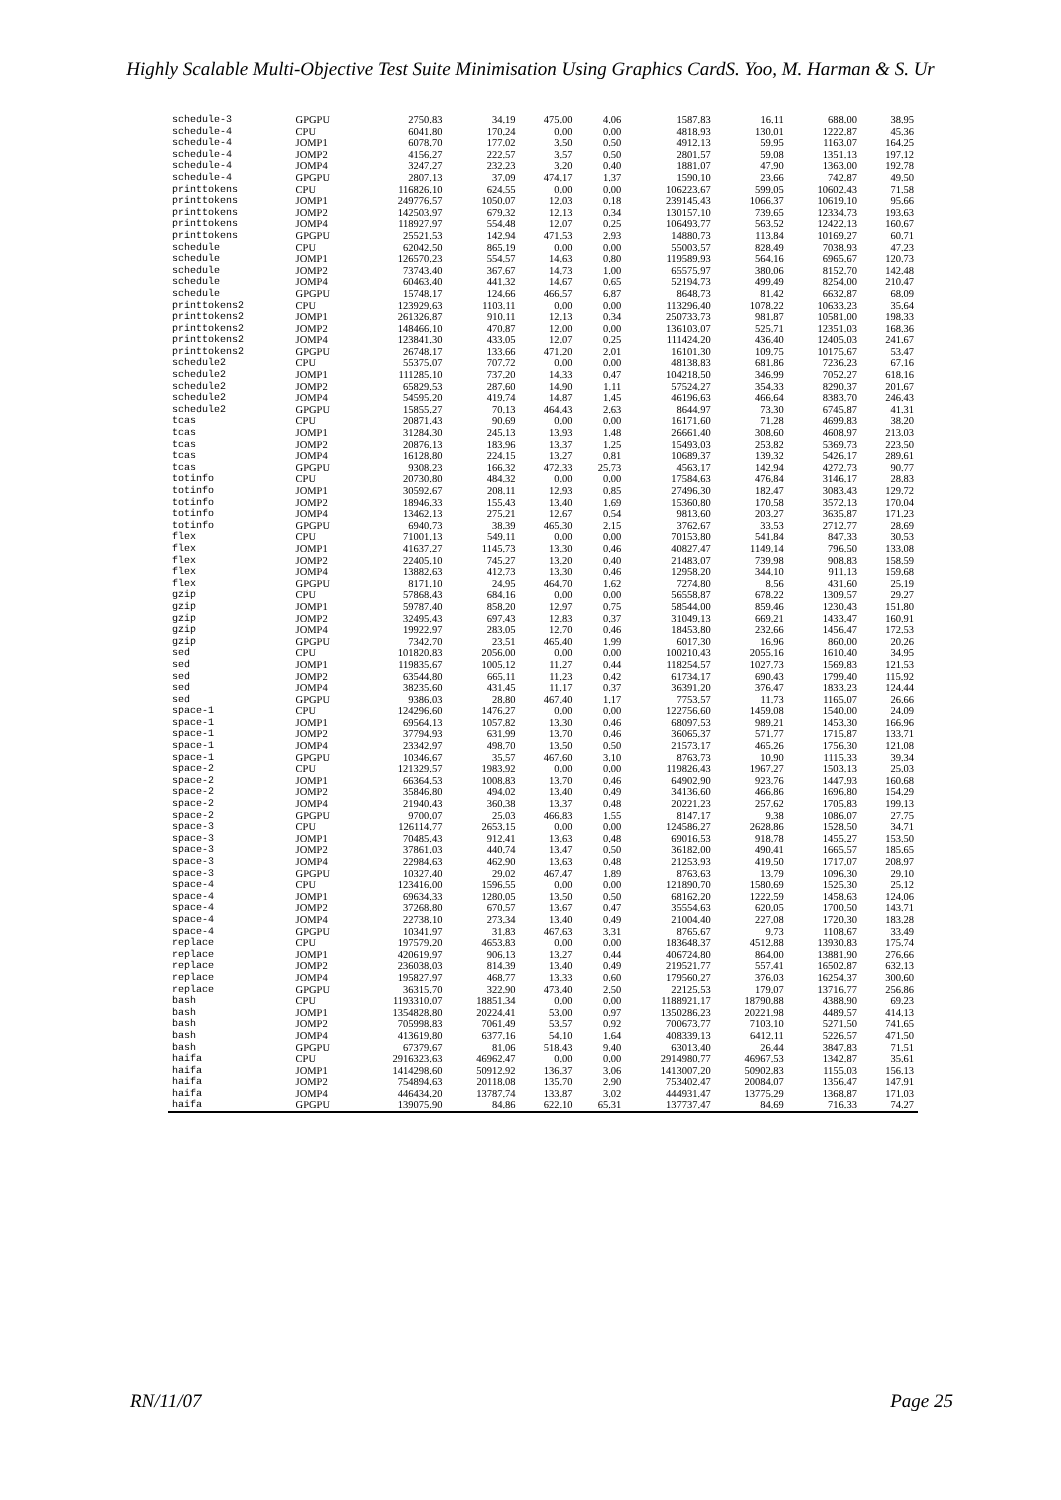Highly Scalable Multi-Objective Test Suite Minimisation Using Graphics CardS. Yoo, M. Harman & S. Ur
| schedule-3 | GPGPU | 2750.83 | 34.19 | 475.00 | 4.06 | 1587.83 | 16.11 | 688.00 | 38.95 |
| schedule-4 | CPU | 6041.80 | 170.24 | 0.00 | 0.00 | 4818.93 | 130.01 | 1222.87 | 45.36 |
| schedule-4 | JOMP1 | 6078.70 | 177.02 | 3.50 | 0.50 | 4912.13 | 59.95 | 1163.07 | 164.25 |
| schedule-4 | JOMP2 | 4156.27 | 222.57 | 3.57 | 0.50 | 2801.57 | 59.08 | 1351.13 | 197.12 |
| schedule-4 | JOMP4 | 3247.27 | 232.23 | 3.20 | 0.40 | 1881.07 | 47.90 | 1363.00 | 192.78 |
| schedule-4 | GPGPU | 2807.13 | 37.09 | 474.17 | 1.37 | 1590.10 | 23.66 | 742.87 | 49.50 |
| printtokens | CPU | 116826.10 | 624.55 | 0.00 | 0.00 | 106223.67 | 599.05 | 10602.43 | 71.58 |
| printtokens | JOMP1 | 249776.57 | 1050.07 | 12.03 | 0.18 | 239145.43 | 1066.37 | 10619.10 | 95.66 |
| printtokens | JOMP2 | 142503.97 | 679.32 | 12.13 | 0.34 | 130157.10 | 739.65 | 12334.73 | 193.63 |
| printtokens | JOMP4 | 118927.97 | 554.48 | 12.07 | 0.25 | 106493.77 | 563.52 | 12422.13 | 160.67 |
| printtokens | GPGPU | 25521.53 | 142.94 | 471.53 | 2.93 | 14880.73 | 113.84 | 10169.27 | 60.71 |
| schedule | CPU | 62042.50 | 865.19 | 0.00 | 0.00 | 55003.57 | 828.49 | 7038.93 | 47.23 |
| schedule | JOMP1 | 126570.23 | 554.57 | 14.63 | 0.80 | 119589.93 | 564.16 | 6965.67 | 120.73 |
| schedule | JOMP2 | 73743.40 | 367.67 | 14.73 | 1.00 | 65575.97 | 380.06 | 8152.70 | 142.48 |
| schedule | JOMP4 | 60463.40 | 441.32 | 14.67 | 0.65 | 52194.73 | 499.49 | 8254.00 | 210.47 |
| schedule | GPGPU | 15748.17 | 124.66 | 466.57 | 6.87 | 8648.73 | 81.42 | 6632.87 | 68.09 |
| printtokens2 | CPU | 123929.63 | 1103.11 | 0.00 | 0.00 | 113296.40 | 1078.22 | 10633.23 | 35.64 |
| printtokens2 | JOMP1 | 261326.87 | 910.11 | 12.13 | 0.34 | 250733.73 | 981.87 | 10581.00 | 198.33 |
| printtokens2 | JOMP2 | 148466.10 | 470.87 | 12.00 | 0.00 | 136103.07 | 525.71 | 12351.03 | 168.36 |
| printtokens2 | JOMP4 | 123841.30 | 433.05 | 12.07 | 0.25 | 111424.20 | 436.40 | 12405.03 | 241.67 |
| printtokens2 | GPGPU | 26748.17 | 133.66 | 471.20 | 2.01 | 16101.30 | 109.75 | 10175.67 | 53.47 |
| schedule2 | CPU | 55375.07 | 707.72 | 0.00 | 0.00 | 48138.83 | 681.86 | 7236.23 | 67.16 |
| schedule2 | JOMP1 | 111285.10 | 737.20 | 14.33 | 0.47 | 104218.50 | 346.99 | 7052.27 | 618.16 |
| schedule2 | JOMP2 | 65829.53 | 287.60 | 14.90 | 1.11 | 57524.27 | 354.33 | 8290.37 | 201.67 |
| schedule2 | JOMP4 | 54595.20 | 419.74 | 14.87 | 1.45 | 46196.63 | 466.64 | 8383.70 | 246.43 |
| schedule2 | GPGPU | 15855.27 | 70.13 | 464.43 | 2.63 | 8644.97 | 73.30 | 6745.87 | 41.31 |
| tcas | CPU | 20871.43 | 90.69 | 0.00 | 0.00 | 16171.60 | 71.28 | 4699.83 | 38.20 |
| tcas | JOMP1 | 31284.30 | 245.13 | 13.93 | 1.48 | 26661.40 | 308.60 | 4608.97 | 213.03 |
| tcas | JOMP2 | 20876.13 | 183.96 | 13.37 | 1.25 | 15493.03 | 253.82 | 5369.73 | 223.50 |
| tcas | JOMP4 | 16128.80 | 224.15 | 13.27 | 0.81 | 10689.37 | 139.32 | 5426.17 | 289.61 |
| tcas | GPGPU | 9308.23 | 166.32 | 472.33 | 25.73 | 4563.17 | 142.94 | 4272.73 | 90.77 |
| totinfo | CPU | 20730.80 | 484.32 | 0.00 | 0.00 | 17584.63 | 476.84 | 3146.17 | 28.83 |
| totinfo | JOMP1 | 30592.67 | 208.11 | 12.93 | 0.85 | 27496.30 | 182.47 | 3083.43 | 129.72 |
| totinfo | JOMP2 | 18946.33 | 155.43 | 13.40 | 1.69 | 15360.80 | 170.58 | 3572.13 | 170.04 |
| totinfo | JOMP4 | 13462.13 | 275.21 | 12.67 | 0.54 | 9813.60 | 203.27 | 3635.87 | 171.23 |
| totinfo | GPGPU | 6940.73 | 38.39 | 465.30 | 2.15 | 3762.67 | 33.53 | 2712.77 | 28.69 |
| flex | CPU | 71001.13 | 549.11 | 0.00 | 0.00 | 70153.80 | 541.84 | 847.33 | 30.53 |
| flex | JOMP1 | 41637.27 | 1145.73 | 13.30 | 0.46 | 40827.47 | 1149.14 | 796.50 | 133.08 |
| flex | JOMP2 | 22405.10 | 745.27 | 13.20 | 0.40 | 21483.07 | 739.98 | 908.83 | 158.59 |
| flex | JOMP4 | 13882.63 | 412.73 | 13.30 | 0.46 | 12958.20 | 344.10 | 911.13 | 159.68 |
| flex | GPGPU | 8171.10 | 24.95 | 464.70 | 1.62 | 7274.80 | 8.56 | 431.60 | 25.19 |
| gzip | CPU | 57868.43 | 684.16 | 0.00 | 0.00 | 56558.87 | 678.22 | 1309.57 | 29.27 |
| gzip | JOMP1 | 59787.40 | 858.20 | 12.97 | 0.75 | 58544.00 | 859.46 | 1230.43 | 151.80 |
| gzip | JOMP2 | 32495.43 | 697.43 | 12.83 | 0.37 | 31049.13 | 669.21 | 1433.47 | 160.91 |
| gzip | JOMP4 | 19922.97 | 283.05 | 12.70 | 0.46 | 18453.80 | 232.66 | 1456.47 | 172.53 |
| gzip | GPGPU | 7342.70 | 23.51 | 465.40 | 1.99 | 6017.30 | 16.96 | 860.00 | 20.26 |
| sed | CPU | 101820.83 | 2056.00 | 0.00 | 0.00 | 100210.43 | 2055.16 | 1610.40 | 34.95 |
| sed | JOMP1 | 119835.67 | 1005.12 | 11.27 | 0.44 | 118254.57 | 1027.73 | 1569.83 | 121.53 |
| sed | JOMP2 | 63544.80 | 665.11 | 11.23 | 0.42 | 61734.17 | 690.43 | 1799.40 | 115.92 |
| sed | JOMP4 | 38235.60 | 431.45 | 11.17 | 0.37 | 36391.20 | 376.47 | 1833.23 | 124.44 |
| sed | GPGPU | 9386.03 | 28.80 | 467.40 | 1.17 | 7753.57 | 11.73 | 1165.07 | 26.66 |
| space-1 | CPU | 124296.60 | 1476.27 | 0.00 | 0.00 | 122756.60 | 1459.08 | 1540.00 | 24.09 |
| space-1 | JOMP1 | 69564.13 | 1057.82 | 13.30 | 0.46 | 68097.53 | 989.21 | 1453.30 | 166.96 |
| space-1 | JOMP2 | 37794.93 | 631.99 | 13.70 | 0.46 | 36065.37 | 571.77 | 1715.87 | 133.71 |
| space-1 | JOMP4 | 23342.97 | 498.70 | 13.50 | 0.50 | 21573.17 | 465.26 | 1756.30 | 121.08 |
| space-1 | GPGPU | 10346.67 | 35.57 | 467.60 | 3.10 | 8763.73 | 10.90 | 1115.33 | 39.34 |
| space-2 | CPU | 121329.57 | 1983.92 | 0.00 | 0.00 | 119826.43 | 1967.27 | 1503.13 | 25.03 |
| space-2 | JOMP1 | 66364.53 | 1008.83 | 13.70 | 0.46 | 64902.90 | 923.76 | 1447.93 | 160.68 |
| space-2 | JOMP2 | 35846.80 | 494.02 | 13.40 | 0.49 | 34136.60 | 466.86 | 1696.80 | 154.29 |
| space-2 | JOMP4 | 21940.43 | 360.38 | 13.37 | 0.48 | 20221.23 | 257.62 | 1705.83 | 199.13 |
| space-2 | GPGPU | 9700.07 | 25.03 | 466.83 | 1.55 | 8147.17 | 9.38 | 1086.07 | 27.75 |
| space-3 | CPU | 126114.77 | 2653.15 | 0.00 | 0.00 | 124586.27 | 2628.86 | 1528.50 | 34.71 |
| space-3 | JOMP1 | 70485.43 | 912.41 | 13.63 | 0.48 | 69016.53 | 918.78 | 1455.27 | 153.50 |
| space-3 | JOMP2 | 37861.03 | 440.74 | 13.47 | 0.50 | 36182.00 | 490.41 | 1665.57 | 185.65 |
| space-3 | JOMP4 | 22984.63 | 462.90 | 13.63 | 0.48 | 21253.93 | 419.50 | 1717.07 | 208.97 |
| space-3 | GPGPU | 10327.40 | 29.02 | 467.47 | 1.89 | 8763.63 | 13.79 | 1096.30 | 29.10 |
| space-4 | CPU | 123416.00 | 1596.55 | 0.00 | 0.00 | 121890.70 | 1580.69 | 1525.30 | 25.12 |
| space-4 | JOMP1 | 69634.33 | 1280.05 | 13.50 | 0.50 | 68162.20 | 1222.59 | 1458.63 | 124.06 |
| space-4 | JOMP2 | 37268.80 | 670.57 | 13.67 | 0.47 | 35554.63 | 620.05 | 1700.50 | 143.71 |
| space-4 | JOMP4 | 22738.10 | 273.34 | 13.40 | 0.49 | 21004.40 | 227.08 | 1720.30 | 183.28 |
| space-4 | GPGPU | 10341.97 | 31.83 | 467.63 | 3.31 | 8765.67 | 9.73 | 1108.67 | 33.49 |
| replace | CPU | 197579.20 | 4653.83 | 0.00 | 0.00 | 183648.37 | 4512.88 | 13930.83 | 175.74 |
| replace | JOMP1 | 420619.97 | 906.13 | 13.27 | 0.44 | 406724.80 | 864.00 | 13881.90 | 276.66 |
| replace | JOMP2 | 236038.03 | 814.39 | 13.40 | 0.49 | 219521.77 | 557.41 | 16502.87 | 632.13 |
| replace | JOMP4 | 195827.97 | 468.77 | 13.33 | 0.60 | 179560.27 | 376.03 | 16254.37 | 300.60 |
| replace | GPGPU | 36315.70 | 322.90 | 473.40 | 2.50 | 22125.53 | 179.07 | 13716.77 | 256.86 |
| bash | CPU | 1193310.07 | 18851.34 | 0.00 | 0.00 | 1188921.17 | 18790.88 | 4388.90 | 69.23 |
| bash | JOMP1 | 1354828.80 | 20224.41 | 53.00 | 0.97 | 1350286.23 | 20221.98 | 4489.57 | 414.13 |
| bash | JOMP2 | 705998.83 | 7061.49 | 53.57 | 0.92 | 700673.77 | 7103.10 | 5271.50 | 741.65 |
| bash | JOMP4 | 413619.80 | 6377.16 | 54.10 | 1.64 | 408339.13 | 6412.11 | 5226.57 | 471.50 |
| bash | GPGPU | 67379.67 | 81.06 | 518.43 | 9.40 | 63013.40 | 26.44 | 3847.83 | 71.51 |
| haifa | CPU | 2916323.63 | 46962.47 | 0.00 | 0.00 | 2914980.77 | 46967.53 | 1342.87 | 35.61 |
| haifa | JOMP1 | 1414298.60 | 50912.92 | 136.37 | 3.06 | 1413007.20 | 50902.83 | 1155.03 | 156.13 |
| haifa | JOMP2 | 754894.63 | 20118.08 | 135.70 | 2.90 | 753402.47 | 20084.07 | 1356.47 | 147.91 |
| haifa | JOMP4 | 446434.20 | 13787.74 | 133.87 | 3.02 | 444931.47 | 13775.29 | 1368.87 | 171.03 |
| haifa | GPGPU | 139075.90 | 84.86 | 622.10 | 65.31 | 137737.47 | 84.69 | 716.33 | 74.27 |
RN/11/07 Page 25